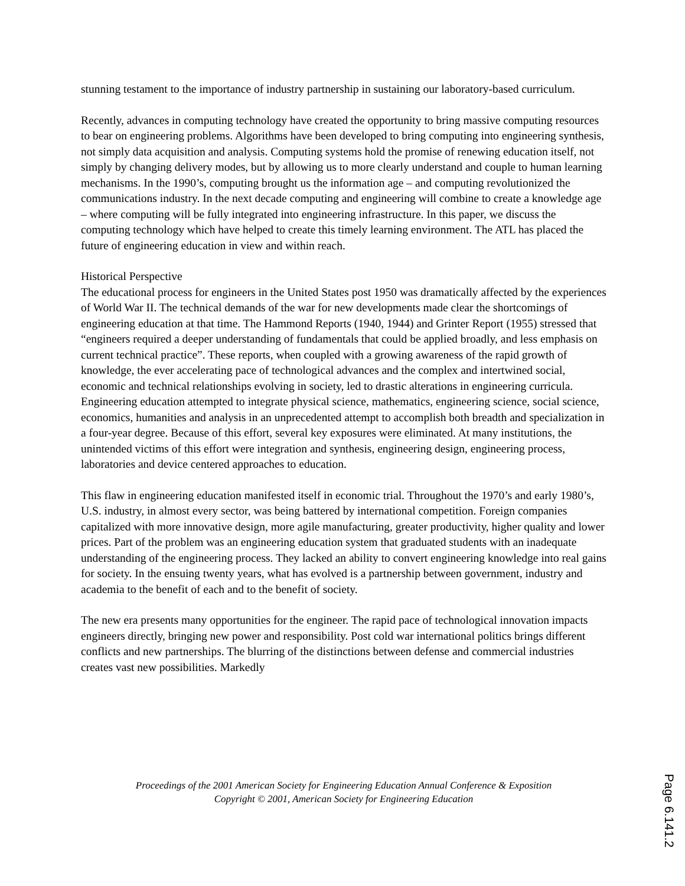stunning testament to the importance of industry partnership in sustaining our laboratory-based curriculum.
Recently, advances in computing technology have created the opportunity to bring massive computing resources to bear on engineering problems. Algorithms have been developed to bring computing into engineering synthesis, not simply data acquisition and analysis. Computing systems hold the promise of renewing education itself, not simply by changing delivery modes, but by allowing us to more clearly understand and couple to human learning mechanisms. In the 1990’s, computing brought us the information age – and computing revolutionized the communications industry. In the next decade computing and engineering will combine to create a knowledge age – where computing will be fully integrated into engineering infrastructure. In this paper, we discuss the computing technology which have helped to create this timely learning environment. The ATL has placed the future of engineering education in view and within reach.
Historical Perspective
The educational process for engineers in the United States post 1950 was dramatically affected by the experiences of World War II. The technical demands of the war for new developments made clear the shortcomings of engineering education at that time. The Hammond Reports (1940, 1944) and Grinter Report (1955) stressed that “engineers required a deeper understanding of fundamentals that could be applied broadly, and less emphasis on current technical practice”. These reports, when coupled with a growing awareness of the rapid growth of knowledge, the ever accelerating pace of technological advances and the complex and intertwined social, economic and technical relationships evolving in society, led to drastic alterations in engineering curricula. Engineering education attempted to integrate physical science, mathematics, engineering science, social science, economics, humanities and analysis in an unprecedented attempt to accomplish both breadth and specialization in a four-year degree. Because of this effort, several key exposures were eliminated. At many institutions, the unintended victims of this effort were integration and synthesis, engineering design, engineering process, laboratories and device centered approaches to education.
This flaw in engineering education manifested itself in economic trial. Throughout the 1970’s and early 1980’s, U.S. industry, in almost every sector, was being battered by international competition. Foreign companies capitalized with more innovative design, more agile manufacturing, greater productivity, higher quality and lower prices. Part of the problem was an engineering education system that graduated students with an inadequate understanding of the engineering process. They lacked an ability to convert engineering knowledge into real gains for society. In the ensuing twenty years, what has evolved is a partnership between government, industry and academia to the benefit of each and to the benefit of society.
The new era presents many opportunities for the engineer. The rapid pace of technological innovation impacts engineers directly, bringing new power and responsibility. Post cold war international politics brings different conflicts and new partnerships. The blurring of the distinctions between defense and commercial industries creates vast new possibilities. Markedly
Proceedings of the 2001 American Society for Engineering Education Annual Conference & Exposition
Copyright © 2001, American Society for Engineering Education
Page 6.141.2